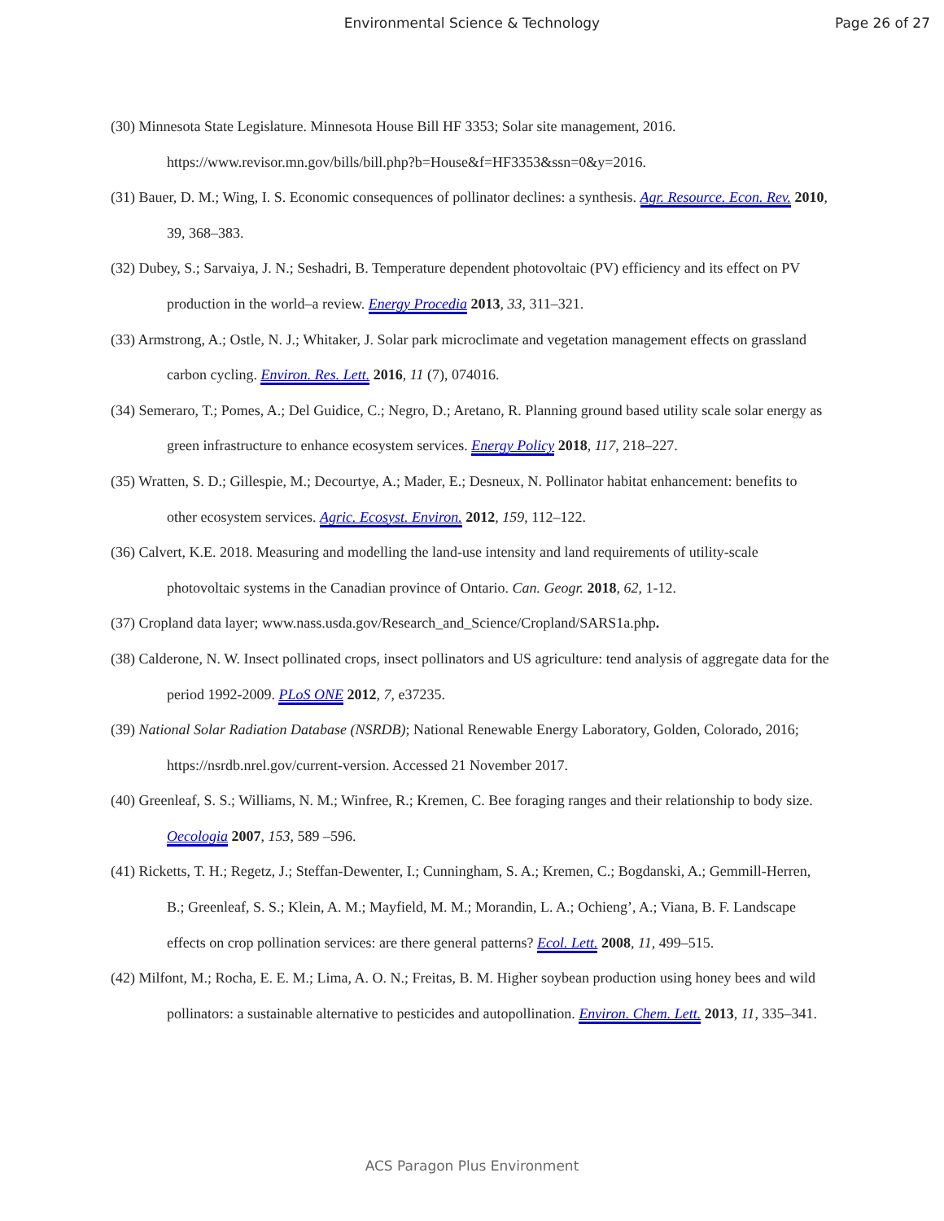Environmental Science & Technology
Page 26 of 27
(30) Minnesota State Legislature. Minnesota House Bill HF 3353; Solar site management, 2016. https://www.revisor.mn.gov/bills/bill.php?b=House&f=HF3353&ssn=0&y=2016.
(31) Bauer, D. M.; Wing, I. S. Economic consequences of pollinator declines: a synthesis. Agr. Resource. Econ. Rev. 2010, 39, 368–383.
(32) Dubey, S.; Sarvaiya, J. N.; Seshadri, B. Temperature dependent photovoltaic (PV) efficiency and its effect on PV production in the world–a review. Energy Procedia 2013, 33, 311–321.
(33) Armstrong, A.; Ostle, N. J.; Whitaker, J. Solar park microclimate and vegetation management effects on grassland carbon cycling. Environ. Res. Lett. 2016, 11 (7), 074016.
(34) Semeraro, T.; Pomes, A.; Del Guidice, C.; Negro, D.; Aretano, R. Planning ground based utility scale solar energy as green infrastructure to enhance ecosystem services. Energy Policy 2018, 117, 218–227.
(35) Wratten, S. D.; Gillespie, M.; Decourtye, A.; Mader, E.; Desneux, N. Pollinator habitat enhancement: benefits to other ecosystem services. Agric. Ecosyst. Environ. 2012, 159, 112–122.
(36) Calvert, K.E. 2018. Measuring and modelling the land-use intensity and land requirements of utility-scale photovoltaic systems in the Canadian province of Ontario. Can. Geogr. 2018, 62, 1-12.
(37) Cropland data layer; www.nass.usda.gov/Research_and_Science/Cropland/SARS1a.php.
(38) Calderone, N. W. Insect pollinated crops, insect pollinators and US agriculture: tend analysis of aggregate data for the period 1992-2009. PLoS ONE 2012, 7, e37235.
(39) National Solar Radiation Database (NSRDB); National Renewable Energy Laboratory, Golden, Colorado, 2016; https://nsrdb.nrel.gov/current-version. Accessed 21 November 2017.
(40) Greenleaf, S. S.; Williams, N. M.; Winfree, R.; Kremen, C. Bee foraging ranges and their relationship to body size. Oecologia 2007, 153, 589 –596.
(41) Ricketts, T. H.; Regetz, J.; Steffan-Dewenter, I.; Cunningham, S. A.; Kremen, C.; Bogdanski, A.; Gemmill-Herren, B.; Greenleaf, S. S.; Klein, A. M.; Mayfield, M. M.; Morandin, L. A.; Ochieng’, A.; Viana, B. F. Landscape effects on crop pollination services: are there general patterns? Ecol. Lett. 2008, 11, 499–515.
(42) Milfont, M.; Rocha, E. E. M.; Lima, A. O. N.; Freitas, B. M. Higher soybean production using honey bees and wild pollinators: a sustainable alternative to pesticides and autopollination. Environ. Chem. Lett. 2013, 11, 335–341.
ACS Paragon Plus Environment